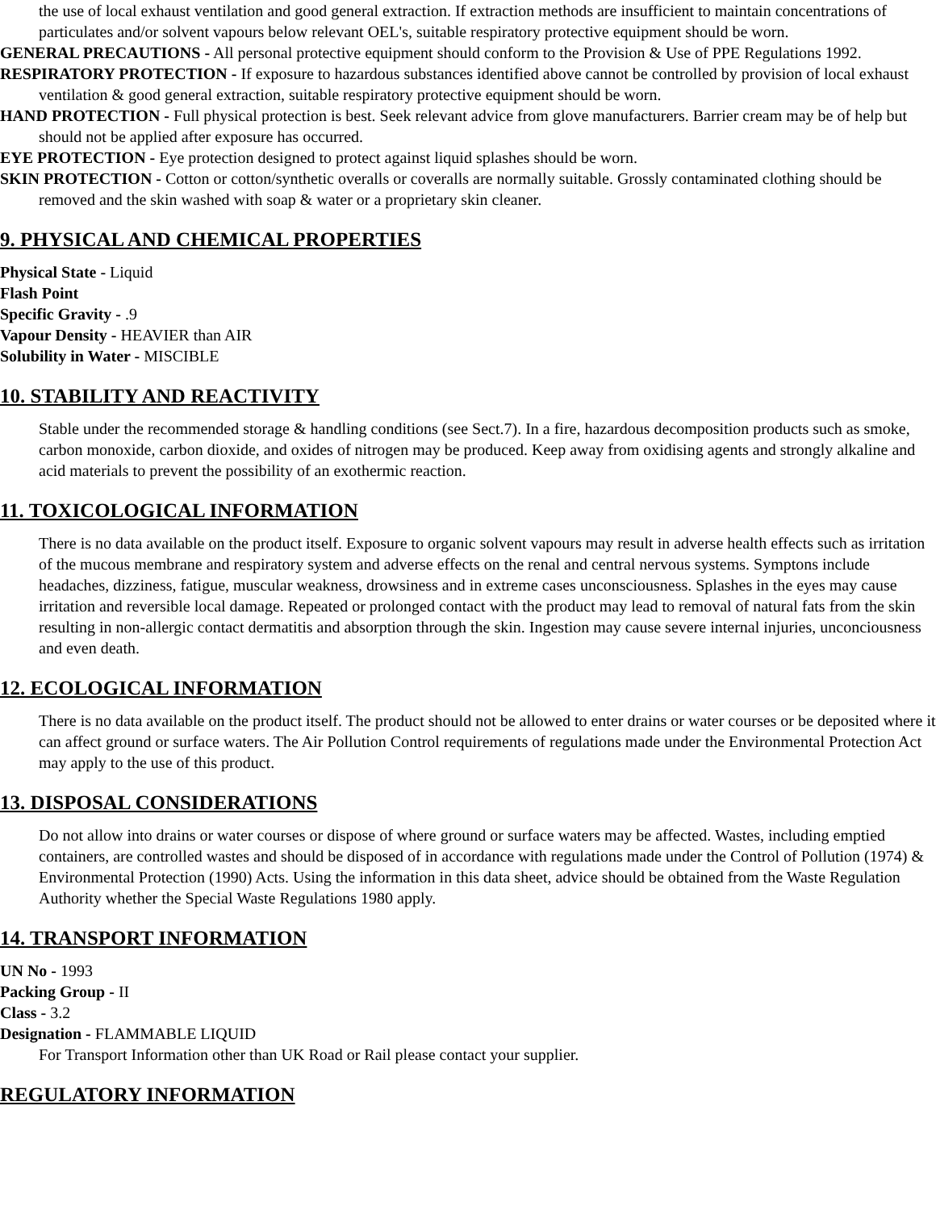the use of local exhaust ventilation and good general extraction. If extraction methods are insufficient to maintain concentrations of particulates and/or solvent vapours below relevant OEL's, suitable respiratory protective equipment should be worn.
GENERAL PRECAUTIONS - All personal protective equipment should conform to the Provision & Use of PPE Regulations 1992.
RESPIRATORY PROTECTION - If exposure to hazardous substances identified above cannot be controlled by provision of local exhaust ventilation & good general extraction, suitable respiratory protective equipment should be worn.
HAND PROTECTION - Full physical protection is best. Seek relevant advice from glove manufacturers. Barrier cream may be of help but should not be applied after exposure has occurred.
EYE PROTECTION - Eye protection designed to protect against liquid splashes should be worn.
SKIN PROTECTION - Cotton or cotton/synthetic overalls or coveralls are normally suitable. Grossly contaminated clothing should be removed and the skin washed with soap & water or a proprietary skin cleaner.
9. PHYSICAL AND CHEMICAL PROPERTIES
Physical State - Liquid
Flash Point
Specific Gravity - .9
Vapour Density - HEAVIER than AIR
Solubility in Water - MISCIBLE
10. STABILITY AND REACTIVITY
Stable under the recommended storage & handling conditions (see Sect.7). In a fire, hazardous decomposition products such as smoke, carbon monoxide, carbon dioxide, and oxides of nitrogen may be produced. Keep away from oxidising agents and strongly alkaline and acid materials to prevent the possibility of an exothermic reaction.
11. TOXICOLOGICAL INFORMATION
There is no data available on the product itself. Exposure to organic solvent vapours may result in adverse health effects such as irritation of the mucous membrane and respiratory system and adverse effects on the renal and central nervous systems. Symptons include headaches, dizziness, fatigue, muscular weakness, drowsiness and in extreme cases unconsciousness. Splashes in the eyes may cause irritation and reversible local damage. Repeated or prolonged contact with the product may lead to removal of natural fats from the skin resulting in non-allergic contact dermatitis and absorption through the skin. Ingestion may cause severe internal injuries, unconciousness and even death.
12. ECOLOGICAL INFORMATION
There is no data available on the product itself. The product should not be allowed to enter drains or water courses or be deposited where it can affect ground or surface waters. The Air Pollution Control requirements of regulations made under the Environmental Protection Act may apply to the use of this product.
13. DISPOSAL CONSIDERATIONS
Do not allow into drains or water courses or dispose of where ground or surface waters may be affected. Wastes, including emptied containers, are controlled wastes and should be disposed of in accordance with regulations made under the Control of Pollution (1974) & Environmental Protection (1990) Acts. Using the information in this data sheet, advice should be obtained from the Waste Regulation Authority whether the Special Waste Regulations 1980 apply.
14. TRANSPORT INFORMATION
UN No - 1993
Packing Group - II
Class - 3.2
Designation - FLAMMABLE LIQUID
For Transport Information other than UK Road or Rail please contact your supplier.
REGULATORY INFORMATION